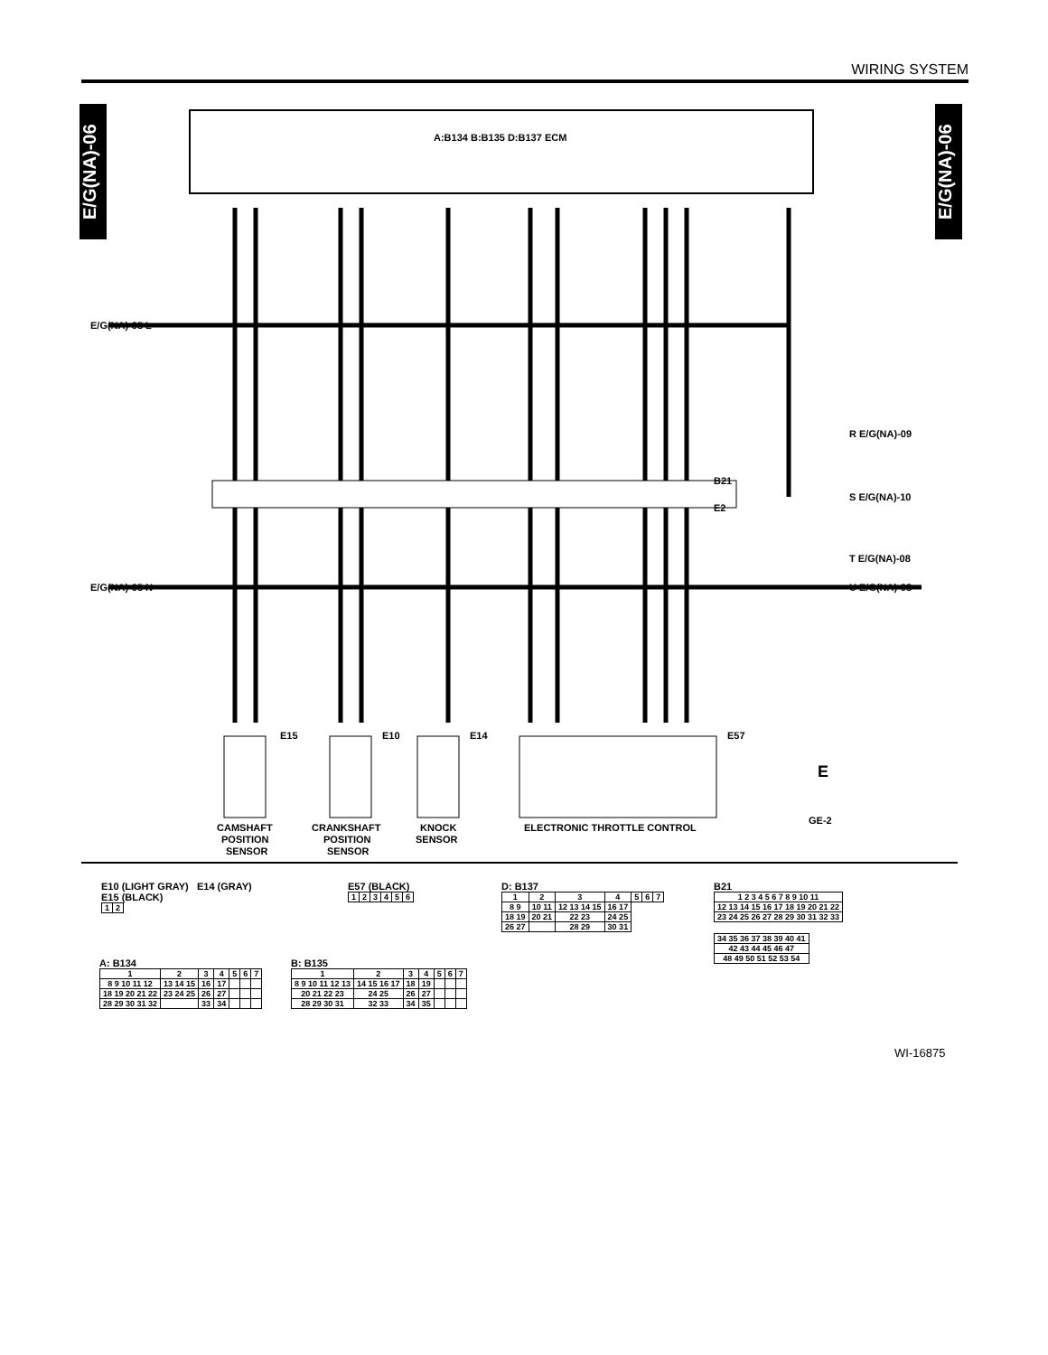WIRING SYSTEM
E/G(NA)-06
E/G(NA)-06
A:B134 B:B135 D:B137 ECM
B21
E2
E/G(NA)-05 L
E/G(NA)-05 N
R E/G(NA)-09
S E/G(NA)-10
T E/G(NA)-08
U E/G(NA)-08
E
GE-2
CAMSHAFT
POSITION
SENSOR
CRANKSHAFT
POSITION
SENSOR
KNOCK
SENSOR
ELECTRONIC THROTTLE CONTROL
E15
E10
E14
E57
E10 (LIGHT GRAY) E14 (GRAY)
E15 (BLACK)
| 1 | 2 |
E57 (BLACK)
| 1 | 2 | 3 | 4 | 5 | 6 |
A: B134
| 1 | 2 | 3 | 4 | 5 | 6 | 7 |
| 8 9 10 11 12 | 13 14 15 | 16 | 17 | | | |
| 18 19 20 21 22 | 23 24 25 | 26 | 27 | | | |
| 28 29 30 31 32 | | 33 | 34 | | | |
B: B135
| 1 | 2 | 3 | 4 | 5 | 6 | 7 |
| 8 9 10 11 12 13 | 14 15 16 17 | 18 | 19 | | | |
| 20 21 22 23 | 24 25 | 26 | 27 | | | |
| 28 29 30 31 | 32 33 | 34 | 35 | | | |
D: B137
| 1 | 2 | 3 | 4 | 5 | 6 | 7 |
| 8 9 | 10 11 | 12 13 14 15 | 16 17 | | | |
| 18 19 | 20 21 | 22 23 | 24 25 | | | |
| 26 27 | | 28 29 | 30 31 | | | |
B21
| 1 2 3 4 5 6 7 8 9 10 11 |
| 12 13 14 15 16 17 18 19 20 21 22 |
| 23 24 25 26 27 28 29 30 31 32 33 |
| 34 35 36 37 38 39 40 41 |
| 42 43 44 45 46 47 |
| 48 49 50 51 52 53 54 |
WI-16875